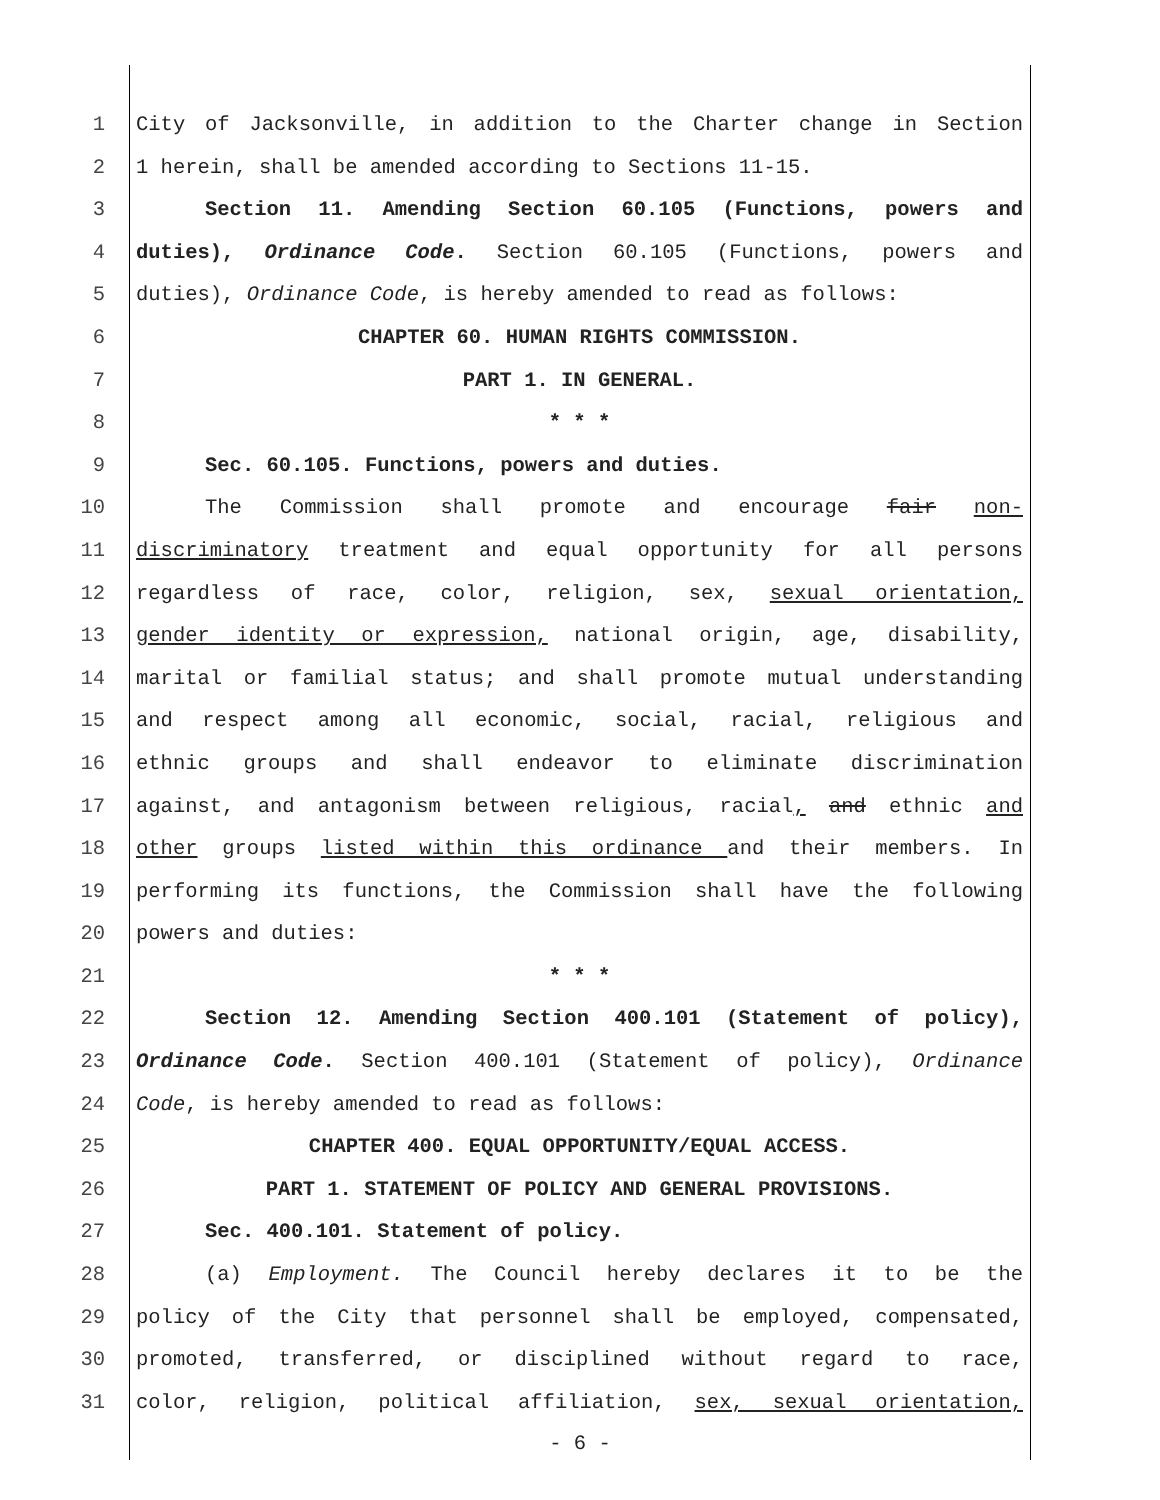1 City of Jacksonville, in addition to the Charter change in Section
2 1 herein, shall be amended according to Sections 11-15.
3 Section 11. Amending Section 60.105 (Functions, powers and
4 duties), Ordinance Code. Section 60.105 (Functions, powers and
5 duties), Ordinance Code, is hereby amended to read as follows:
6 CHAPTER 60. HUMAN RIGHTS COMMISSION.
7 PART 1. IN GENERAL.
8 * * *
9 Sec. 60.105. Functions, powers and duties.
10 The Commission shall promote and encourage fair non-
11 discriminatory treatment and equal opportunity for all persons
12 regardless of race, color, religion, sex, sexual orientation,
13 gender identity or expression, national origin, age, disability,
14 marital or familial status; and shall promote mutual understanding
15 and respect among all economic, social, racial, religious and
16 ethnic groups and shall endeavor to eliminate discrimination
17 against, and antagonism between religious, racial, and ethnic and
18 other groups listed within this ordinance and their members. In
19 performing its functions, the Commission shall have the following
20 powers and duties:
21 * * *
22 Section 12. Amending Section 400.101 (Statement of policy),
23 Ordinance Code. Section 400.101 (Statement of policy), Ordinance
24 Code, is hereby amended to read as follows:
25 CHAPTER 400. EQUAL OPPORTUNITY/EQUAL ACCESS.
26 PART 1. STATEMENT OF POLICY AND GENERAL PROVISIONS.
27 Sec. 400.101. Statement of policy.
28 (a) Employment. The Council hereby declares it to be the
29 policy of the City that personnel shall be employed, compensated,
30 promoted, transferred, or disciplined without regard to race,
31 color, religion, political affiliation, sex, sexual orientation,
- 6 -